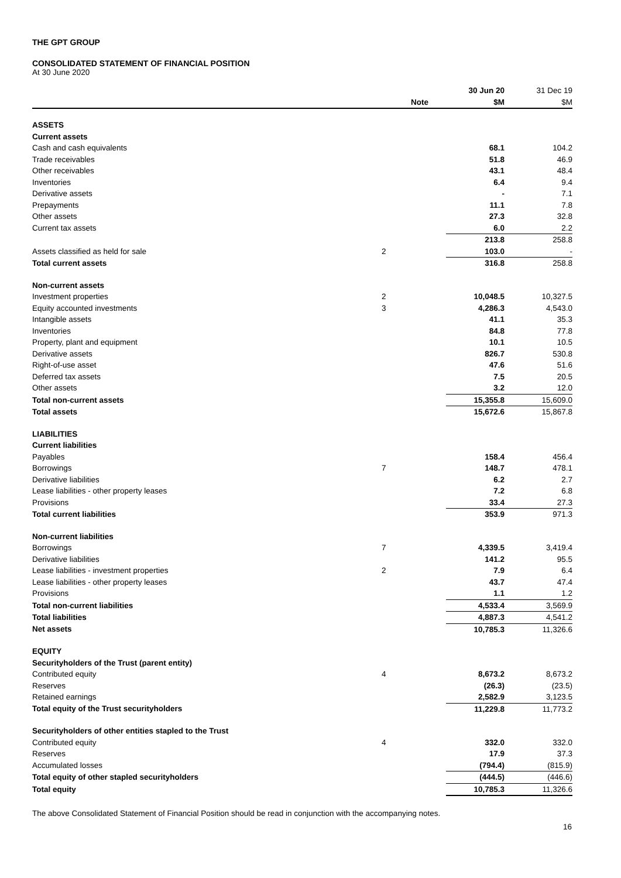THE GPT GROUP
CONSOLIDATED STATEMENT OF FINANCIAL POSITION
At 30 June 2020
| | | 30 Jun 20 | 31 Dec 19 |
| | Note | $M | $M |
| ASSETS | | | |
| Current assets | | | |
| Cash and cash equivalents | | 68.1 | 104.2 |
| Trade receivables | | 51.8 | 46.9 |
| Other receivables | | 43.1 | 48.4 |
| Inventories | | 6.4 | 9.4 |
| Derivative assets | | - | 7.1 |
| Prepayments | | 11.1 | 7.8 |
| Other assets | | 27.3 | 32.8 |
| Current tax assets | | 6.0 | 2.2 |
| | | 213.8 | 258.8 |
| Assets classified as held for sale | 2 | 103.0 | - |
| Total current assets | | 316.8 | 258.8 |
| Non-current assets | | | |
| Investment properties | 2 | 10,048.5 | 10,327.5 |
| Equity accounted investments | 3 | 4,286.3 | 4,543.0 |
| Intangible assets | | 41.1 | 35.3 |
| Inventories | | 84.8 | 77.8 |
| Property, plant and equipment | | 10.1 | 10.5 |
| Derivative assets | | 826.7 | 530.8 |
| Right-of-use asset | | 47.6 | 51.6 |
| Deferred tax assets | | 7.5 | 20.5 |
| Other assets | | 3.2 | 12.0 |
| Total non-current assets | | 15,355.8 | 15,609.0 |
| Total assets | | 15,672.6 | 15,867.8 |
| LIABILITIES | | | |
| Current liabilities | | | |
| Payables | | 158.4 | 456.4 |
| Borrowings | 7 | 148.7 | 478.1 |
| Derivative liabilities | | 6.2 | 2.7 |
| Lease liabilities - other property leases | | 7.2 | 6.8 |
| Provisions | | 33.4 | 27.3 |
| Total current liabilities | | 353.9 | 971.3 |
| Non-current liabilities | | | |
| Borrowings | 7 | 4,339.5 | 3,419.4 |
| Derivative liabilities | | 141.2 | 95.5 |
| Lease liabilities - investment properties | 2 | 7.9 | 6.4 |
| Lease liabilities - other property leases | | 43.7 | 47.4 |
| Provisions | | 1.1 | 1.2 |
| Total non-current liabilities | | 4,533.4 | 3,569.9 |
| Total liabilities | | 4,887.3 | 4,541.2 |
| Net assets | | 10,785.3 | 11,326.6 |
| EQUITY | | | |
| Securityholders of the Trust (parent entity) | | | |
| Contributed equity | 4 | 8,673.2 | 8,673.2 |
| Reserves | | (26.3) | (23.5) |
| Retained earnings | | 2,582.9 | 3,123.5 |
| Total equity of the Trust securityholders | | 11,229.8 | 11,773.2 |
| Securityholders of other entities stapled to the Trust | | | |
| Contributed equity | 4 | 332.0 | 332.0 |
| Reserves | | 17.9 | 37.3 |
| Accumulated losses | | (794.4) | (815.9) |
| Total equity of other stapled securityholders | | (444.5) | (446.6) |
| Total equity | | 10,785.3 | 11,326.6 |
The above Consolidated Statement of Financial Position should be read in conjunction with the accompanying notes.
16